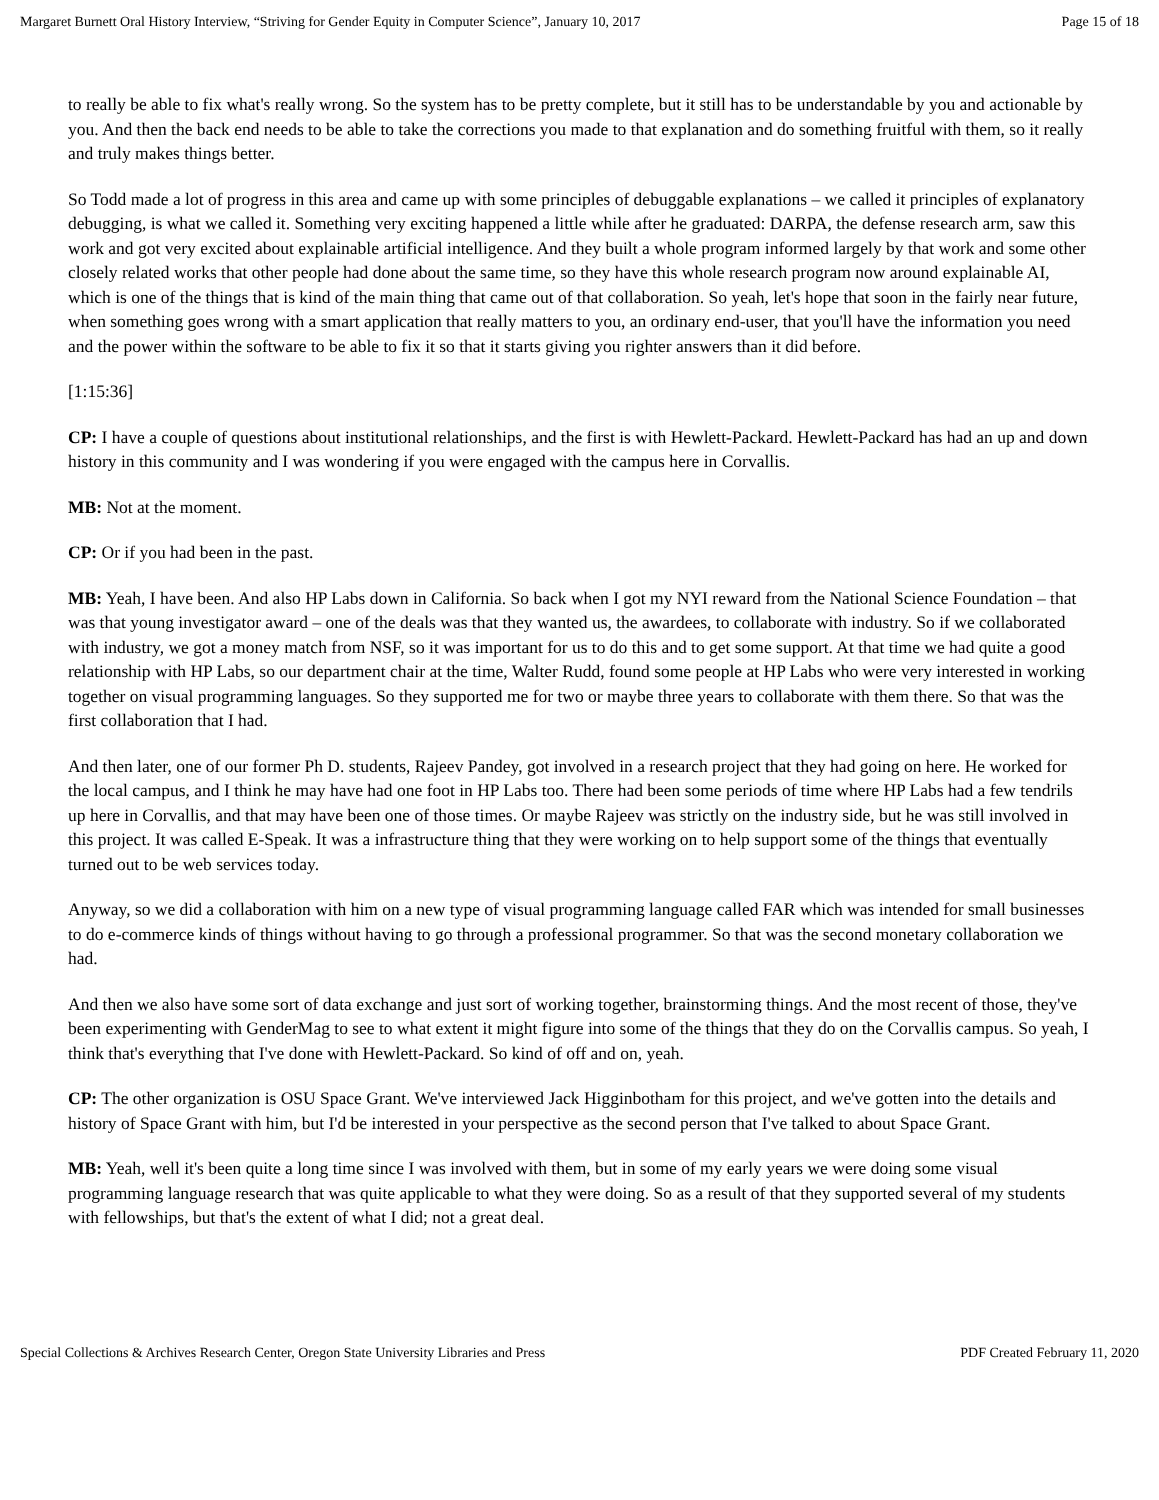Margaret Burnett Oral History Interview, “Striving for Gender Equity in Computer Science”, January 10, 2017 Page 15 of 18
to really be able to fix what's really wrong. So the system has to be pretty complete, but it still has to be understandable by you and actionable by you. And then the back end needs to be able to take the corrections you made to that explanation and do something fruitful with them, so it really and truly makes things better.
So Todd made a lot of progress in this area and came up with some principles of debuggable explanations – we called it principles of explanatory debugging, is what we called it. Something very exciting happened a little while after he graduated: DARPA, the defense research arm, saw this work and got very excited about explainable artificial intelligence. And they built a whole program informed largely by that work and some other closely related works that other people had done about the same time, so they have this whole research program now around explainable AI, which is one of the things that is kind of the main thing that came out of that collaboration. So yeah, let's hope that soon in the fairly near future, when something goes wrong with a smart application that really matters to you, an ordinary end-user, that you'll have the information you need and the power within the software to be able to fix it so that it starts giving you righter answers than it did before.
[1:15:36]
CP: I have a couple of questions about institutional relationships, and the first is with Hewlett-Packard. Hewlett-Packard has had an up and down history in this community and I was wondering if you were engaged with the campus here in Corvallis.
MB: Not at the moment.
CP: Or if you had been in the past.
MB: Yeah, I have been. And also HP Labs down in California. So back when I got my NYI reward from the National Science Foundation – that was that young investigator award – one of the deals was that they wanted us, the awardees, to collaborate with industry. So if we collaborated with industry, we got a money match from NSF, so it was important for us to do this and to get some support. At that time we had quite a good relationship with HP Labs, so our department chair at the time, Walter Rudd, found some people at HP Labs who were very interested in working together on visual programming languages. So they supported me for two or maybe three years to collaborate with them there. So that was the first collaboration that I had.
And then later, one of our former Ph D. students, Rajeev Pandey, got involved in a research project that they had going on here. He worked for the local campus, and I think he may have had one foot in HP Labs too. There had been some periods of time where HP Labs had a few tendrils up here in Corvallis, and that may have been one of those times. Or maybe Rajeev was strictly on the industry side, but he was still involved in this project. It was called E-Speak. It was a infrastructure thing that they were working on to help support some of the things that eventually turned out to be web services today.
Anyway, so we did a collaboration with him on a new type of visual programming language called FAR which was intended for small businesses to do e-commerce kinds of things without having to go through a professional programmer. So that was the second monetary collaboration we had.
And then we also have some sort of data exchange and just sort of working together, brainstorming things. And the most recent of those, they've been experimenting with GenderMag to see to what extent it might figure into some of the things that they do on the Corvallis campus. So yeah, I think that's everything that I've done with Hewlett-Packard. So kind of off and on, yeah.
CP: The other organization is OSU Space Grant. We've interviewed Jack Higginbotham for this project, and we've gotten into the details and history of Space Grant with him, but I'd be interested in your perspective as the second person that I've talked to about Space Grant.
MB: Yeah, well it's been quite a long time since I was involved with them, but in some of my early years we were doing some visual programming language research that was quite applicable to what they were doing. So as a result of that they supported several of my students with fellowships, but that's the extent of what I did; not a great deal.
Special Collections & Archives Research Center, Oregon State University Libraries and Press PDF Created February 11, 2020